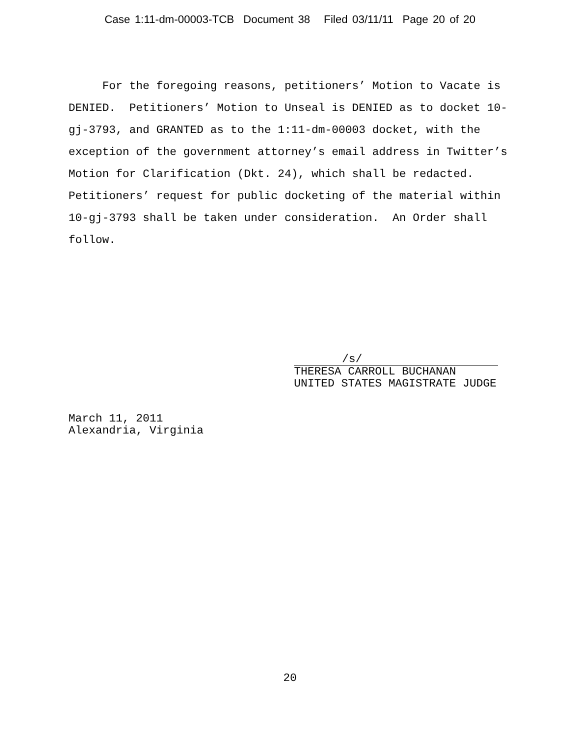Case 1:11-dm-00003-TCB Document 38 Filed 03/11/11 Page 20 of 20
For the foregoing reasons, petitioners’ Motion to Vacate is DENIED. Petitioners’ Motion to Unseal is DENIED as to docket 10-gj-3793, and GRANTED as to the 1:11-dm-00003 docket, with the exception of the government attorney’s email address in Twitter’s Motion for Clarification (Dkt. 24), which shall be redacted. Petitioners’ request for public docketing of the material within 10-gj-3793 shall be taken under consideration. An Order shall follow.
/s/
THERESA CARROLL BUCHANAN
UNITED STATES MAGISTRATE JUDGE
March 11, 2011
Alexandria, Virginia
20